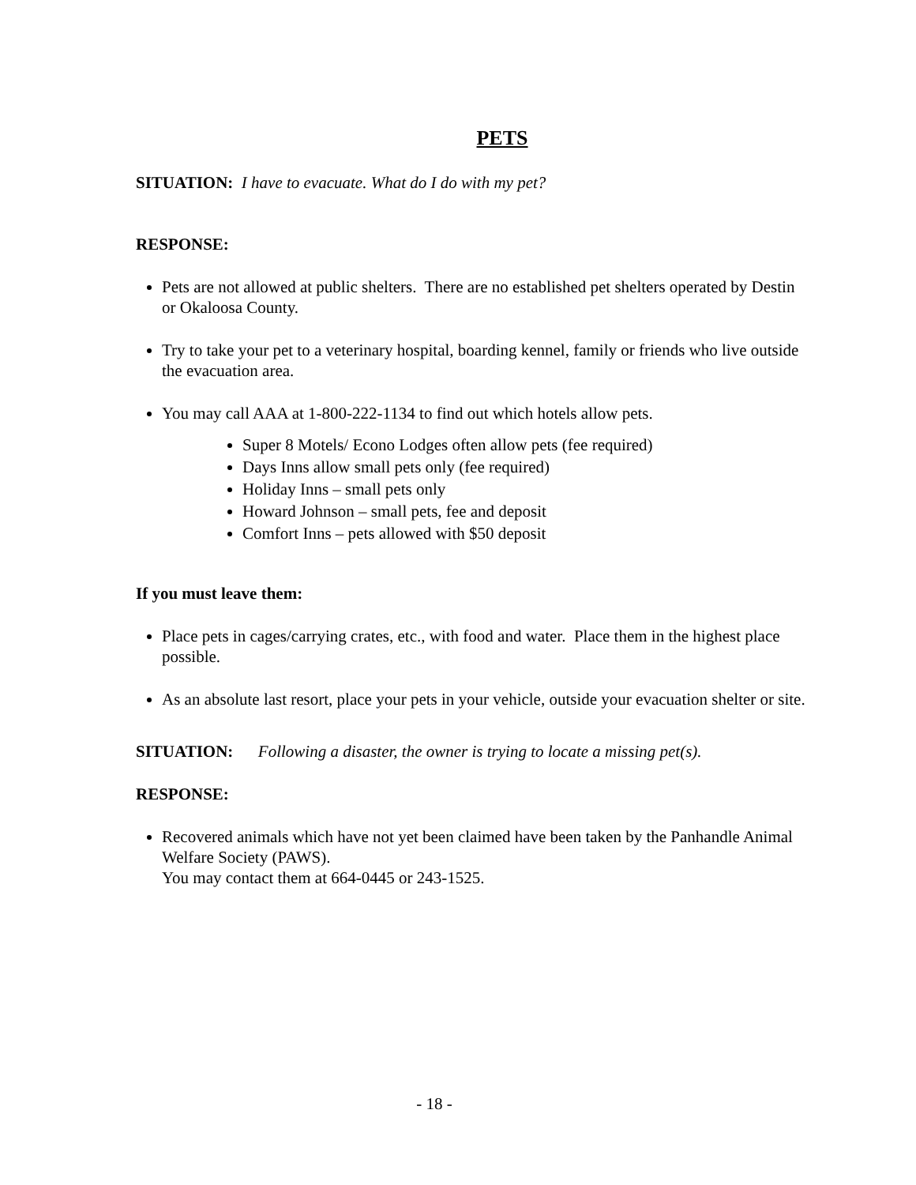PETS
SITUATION: I have to evacuate. What do I do with my pet?
RESPONSE:
Pets are not allowed at public shelters. There are no established pet shelters operated by Destin or Okaloosa County.
Try to take your pet to a veterinary hospital, boarding kennel, family or friends who live outside the evacuation area.
You may call AAA at 1-800-222-1134 to find out which hotels allow pets.
Super 8 Motels/ Econo Lodges often allow pets (fee required)
Days Inns allow small pets only (fee required)
Holiday Inns – small pets only
Howard Johnson – small pets, fee and deposit
Comfort Inns – pets allowed with $50 deposit
If you must leave them:
Place pets in cages/carrying crates, etc., with food and water. Place them in the highest place possible.
As an absolute last resort, place your pets in your vehicle, outside your evacuation shelter or site.
SITUATION: Following a disaster, the owner is trying to locate a missing pet(s).
RESPONSE:
Recovered animals which have not yet been claimed have been taken by the Panhandle Animal Welfare Society (PAWS).
You may contact them at 664-0445 or 243-1525.
- 18 -